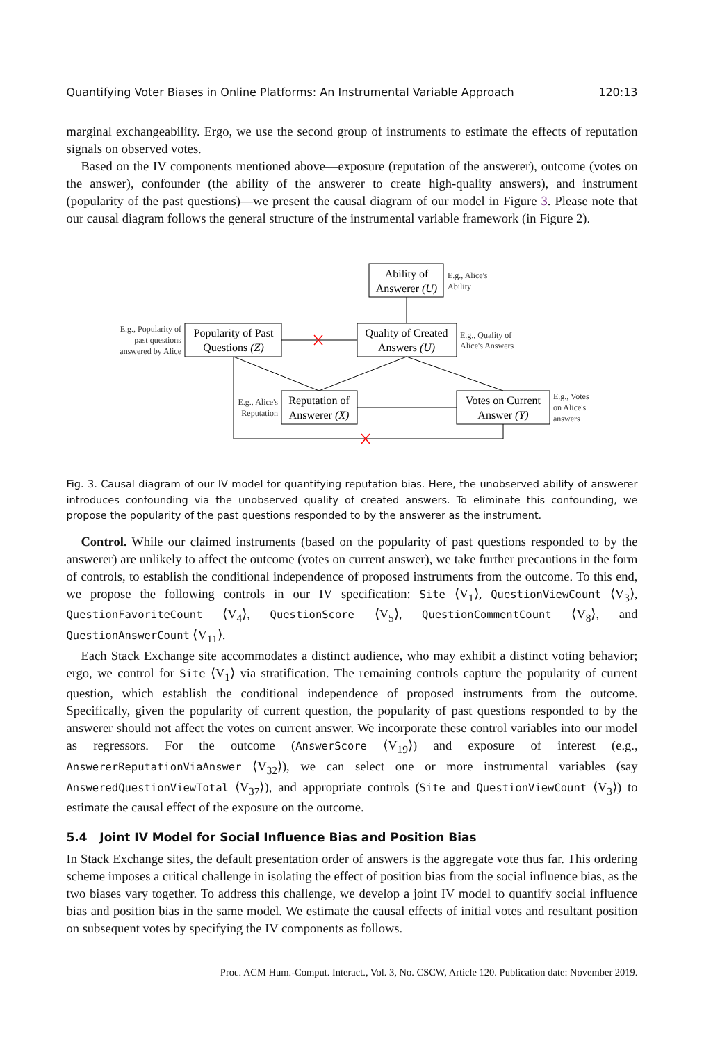Quantifying Voter Biases in Online Platforms: An Instrumental Variable Approach 120:13
marginal exchangeability. Ergo, we use the second group of instruments to estimate the effects of reputation signals on observed votes.
Based on the IV components mentioned above—exposure (reputation of the answerer), outcome (votes on the answer), confounder (the ability of the answerer to create high-quality answers), and instrument (popularity of the past questions)—we present the causal diagram of our model in Figure 3. Please note that our causal diagram follows the general structure of the instrumental variable framework (in Figure 2).
Ability of
Answerer (U)
Quality of Created
Answers (U)
Popularity of Past
Questions (Z)
Reputation of
Answerer (X)
Votes on Current
Answer (Y)
E.g., Alice's
Ability
E.g., Quality of
Alice's Answers
E.g., Votes
on Alice's
answers
E.g., Popularity of
past questions
answered by Alice
E.g., Alice's
Reputation
Fig. 3. Causal diagram of our IV model for quantifying reputation bias. Here, the unobserved ability of answerer introduces confounding via the unobserved quality of created answers. To eliminate this confounding, we propose the popularity of the past questions responded to by the answerer as the instrument.
Control. While our claimed instruments (based on the popularity of past questions responded to by the answerer) are unlikely to affect the outcome (votes on current answer), we take further precautions in the form of controls, to establish the conditional independence of proposed instruments from the outcome. To this end, we propose the following controls in our IV specification: Site ⟨V<sub>1</sub>⟩, QuestionViewCount ⟨V<sub>3</sub>⟩, QuestionFavoriteCount ⟨V<sub>4</sub>⟩, QuestionScore ⟨V<sub>5</sub>⟩, QuestionCommentCount ⟨V<sub>8</sub>⟩, and QuestionAnswerCount ⟨V<sub>11</sub>⟩.
Each Stack Exchange site accommodates a distinct audience, who may exhibit a distinct voting behavior; ergo, we control for Site ⟨V<sub>1</sub>⟩ via stratification. The remaining controls capture the popularity of current question, which establish the conditional independence of proposed instruments from the outcome. Specifically, given the popularity of current question, the popularity of past questions responded to by the answerer should not affect the votes on current answer. We incorporate these control variables into our model as regressors. For the outcome (AnswerScore ⟨V<sub>19</sub>⟩) and exposure of interest (e.g., AnswererReputationViaAnswer ⟨V<sub>32</sub>⟩), we can select one or more instrumental variables (say AnsweredQuestionViewTotal ⟨V<sub>37</sub>⟩), and appropriate controls (Site and QuestionViewCount ⟨V<sub>3</sub>⟩) to estimate the causal effect of the exposure on the outcome.
5.4 Joint IV Model for Social Influence Bias and Position Bias
In Stack Exchange sites, the default presentation order of answers is the aggregate vote thus far. This ordering scheme imposes a critical challenge in isolating the effect of position bias from the social influence bias, as the two biases vary together. To address this challenge, we develop a joint IV model to quantify social influence bias and position bias in the same model. We estimate the causal effects of initial votes and resultant position on subsequent votes by specifying the IV components as follows.
Proc. ACM Hum.-Comput. Interact., Vol. 3, No. CSCW, Article 120. Publication date: November 2019.